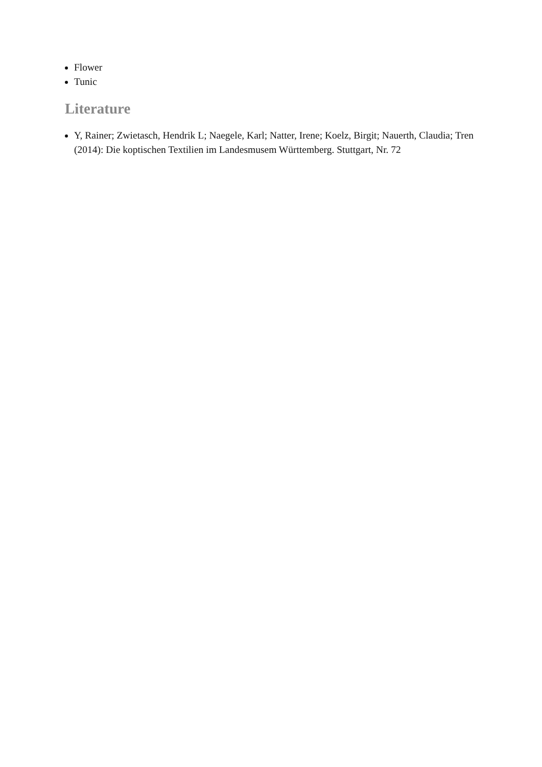Flower
Tunic
Literature
Y, Rainer; Zwietasch, Hendrik L; Naegele, Karl; Natter, Irene; Koelz, Birgit; Nauerth, Claudia; Tren (2014): Die koptischen Textilien im Landesmusem Württemberg. Stuttgart, Nr. 72